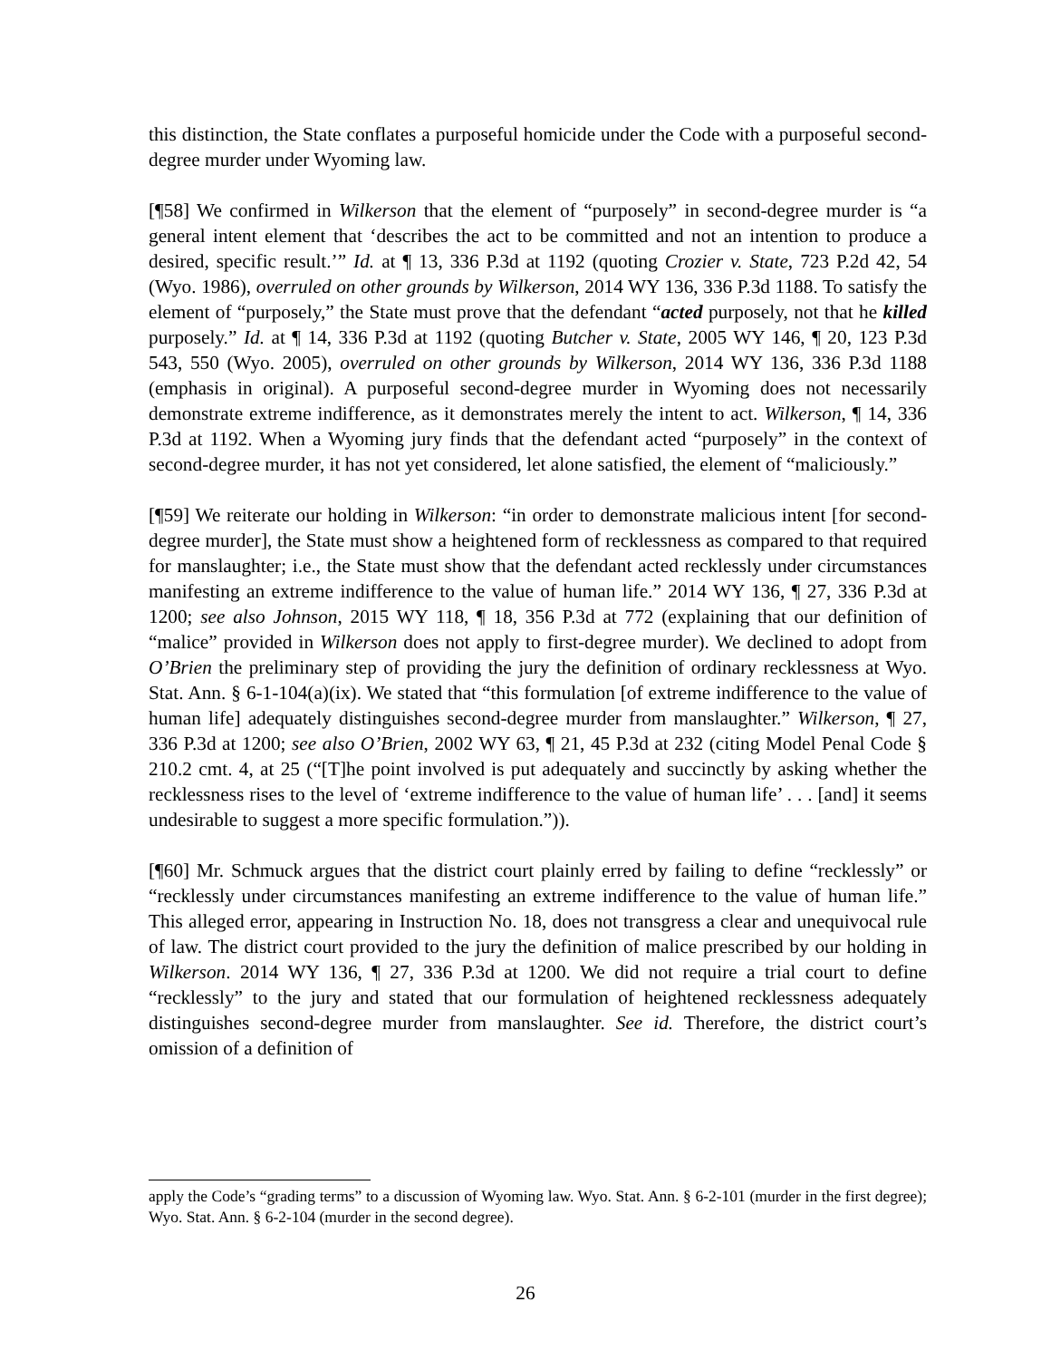this distinction, the State conflates a purposeful homicide under the Code with a purposeful second-degree murder under Wyoming law.
[¶58] We confirmed in Wilkerson that the element of “purposely” in second-degree murder is “a general intent element that ‘describes the act to be committed and not an intention to produce a desired, specific result.’” Id. at ¶ 13, 336 P.3d at 1192 (quoting Crozier v. State, 723 P.2d 42, 54 (Wyo. 1986), overruled on other grounds by Wilkerson, 2014 WY 136, 336 P.3d 1188. To satisfy the element of “purposely,” the State must prove that the defendant “acted purposely, not that he killed purposely.” Id. at ¶ 14, 336 P.3d at 1192 (quoting Butcher v. State, 2005 WY 146, ¶ 20, 123 P.3d 543, 550 (Wyo. 2005), overruled on other grounds by Wilkerson, 2014 WY 136, 336 P.3d 1188 (emphasis in original). A purposeful second-degree murder in Wyoming does not necessarily demonstrate extreme indifference, as it demonstrates merely the intent to act. Wilkerson, ¶ 14, 336 P.3d at 1192. When a Wyoming jury finds that the defendant acted “purposely” in the context of second-degree murder, it has not yet considered, let alone satisfied, the element of “maliciously.”
[¶59] We reiterate our holding in Wilkerson: “in order to demonstrate malicious intent [for second-degree murder], the State must show a heightened form of recklessness as compared to that required for manslaughter; i.e., the State must show that the defendant acted recklessly under circumstances manifesting an extreme indifference to the value of human life.” 2014 WY 136, ¶ 27, 336 P.3d at 1200; see also Johnson, 2015 WY 118, ¶ 18, 356 P.3d at 772 (explaining that our definition of “malice” provided in Wilkerson does not apply to first-degree murder). We declined to adopt from O’Brien the preliminary step of providing the jury the definition of ordinary recklessness at Wyo. Stat. Ann. § 6-1-104(a)(ix). We stated that “this formulation [of extreme indifference to the value of human life] adequately distinguishes second-degree murder from manslaughter.” Wilkerson, ¶ 27, 336 P.3d at 1200; see also O’Brien, 2002 WY 63, ¶ 21, 45 P.3d at 232 (citing Model Penal Code § 210.2 cmt. 4, at 25 (“[T]he point involved is put adequately and succinctly by asking whether the recklessness rises to the level of ‘extreme indifference to the value of human life’ . . . [and] it seems undesirable to suggest a more specific formulation.”)).
[¶60] Mr. Schmuck argues that the district court plainly erred by failing to define “recklessly” or “recklessly under circumstances manifesting an extreme indifference to the value of human life.” This alleged error, appearing in Instruction No. 18, does not transgress a clear and unequivocal rule of law. The district court provided to the jury the definition of malice prescribed by our holding in Wilkerson. 2014 WY 136, ¶ 27, 336 P.3d at 1200. We did not require a trial court to define “recklessly” to the jury and stated that our formulation of heightened recklessness adequately distinguishes second-degree murder from manslaughter. See id. Therefore, the district court’s omission of a definition of
apply the Code’s “grading terms” to a discussion of Wyoming law. Wyo. Stat. Ann. § 6-2-101 (murder in the first degree); Wyo. Stat. Ann. § 6-2-104 (murder in the second degree).
26